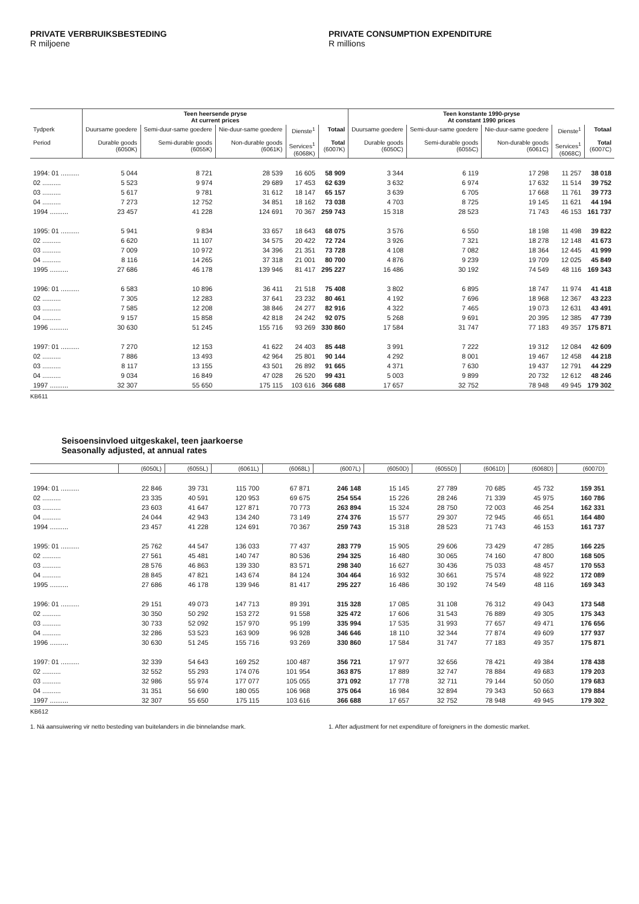PRIVATE VERBRUIKSBESTEDING
R miljoene
PRIVATE CONSUMPTION EXPENDITURE
R millions
| | Teen heersende pryse At current prices | | | | | Teen konstante 1990-pryse At constant 1990 prices | | | | |
| --- | --- | --- | --- | --- | --- | --- | --- | --- | --- | --- |
| Tydperk Period | Duursame goedere Durable goods (6050K) | Semi-duur-same goedere Semi-durable goods (6055K) | Nie-duur-same goedere Non-durable goods (6061K) | Dienste<sup>1</sup> Services<sup>1</sup> (6068K) | Totaal Total (6007K) | Duursame goedere Durable goods (6050C) | Semi-duur-same goedere Semi-durable goods (6055C) | Nie-duur-same goedere Non-durable goods (6061C) | Dienste<sup>1</sup> Services<sup>1</sup> (6068C) | Totaal Total (6007C) |
| 1994: 01 .......... | 5 044 | 8 721 | 28 539 | 16 605 | 58 909 | 3 344 | 6 119 | 17 298 | 11 257 | 38 018 |
| 02 .......... | 5 523 | 9 974 | 29 689 | 17 453 | 62 639 | 3 632 | 6 974 | 17 632 | 11 514 | 39 752 |
| 03 .......... | 5 617 | 9 781 | 31 612 | 18 147 | 65 157 | 3 639 | 6 705 | 17 668 | 11 761 | 39 773 |
| 04 .......... | 7 273 | 12 752 | 34 851 | 18 162 | 73 038 | 4 703 | 8 725 | 19 145 | 11 621 | 44 194 |
| 1994 .......... | 23 457 | 41 228 | 124 691 | 70 367 | 259 743 | 15 318 | 28 523 | 71 743 | 46 153 | 161 737 |
| 1995: 01 .......... | 5 941 | 9 834 | 33 657 | 18 643 | 68 075 | 3 576 | 6 550 | 18 198 | 11 498 | 39 822 |
| 02 .......... | 6 620 | 11 107 | 34 575 | 20 422 | 72 724 | 3 926 | 7 321 | 18 278 | 12 148 | 41 673 |
| 03 .......... | 7 009 | 10 972 | 34 396 | 21 351 | 73 728 | 4 108 | 7 082 | 18 364 | 12 445 | 41 999 |
| 04 .......... | 8 116 | 14 265 | 37 318 | 21 001 | 80 700 | 4 876 | 9 239 | 19 709 | 12 025 | 45 849 |
| 1995 .......... | 27 686 | 46 178 | 139 946 | 81 417 | 295 227 | 16 486 | 30 192 | 74 549 | 48 116 | 169 343 |
| 1996: 01 .......... | 6 583 | 10 896 | 36 411 | 21 518 | 75 408 | 3 802 | 6 895 | 18 747 | 11 974 | 41 418 |
| 02 .......... | 7 305 | 12 283 | 37 641 | 23 232 | 80 461 | 4 192 | 7 696 | 18 968 | 12 367 | 43 223 |
| 03 .......... | 7 585 | 12 208 | 38 846 | 24 277 | 82 916 | 4 322 | 7 465 | 19 073 | 12 631 | 43 491 |
| 04 .......... | 9 157 | 15 858 | 42 818 | 24 242 | 92 075 | 5 268 | 9 691 | 20 395 | 12 385 | 47 739 |
| 1996 .......... | 30 630 | 51 245 | 155 716 | 93 269 | 330 860 | 17 584 | 31 747 | 77 183 | 49 357 | 175 871 |
| 1997: 01 .......... | 7 270 | 12 153 | 41 622 | 24 403 | 85 448 | 3 991 | 7 222 | 19 312 | 12 084 | 42 609 |
| 02 .......... | 7 886 | 13 493 | 42 964 | 25 801 | 90 144 | 4 292 | 8 001 | 19 467 | 12 458 | 44 218 |
| 03 .......... | 8 117 | 13 155 | 43 501 | 26 892 | 91 665 | 4 371 | 7 630 | 19 437 | 12 791 | 44 229 |
| 04 .......... | 9 034 | 16 849 | 47 028 | 26 520 | 99 431 | 5 003 | 9 899 | 20 732 | 12 612 | 48 246 |
| 1997 .......... | 32 307 | 55 650 | 175 115 | 103 616 | 366 688 | 17 657 | 32 752 | 78 948 | 49 945 | 179 302 |
KB611
Seisoensinvloed uitgeskakel, teen jaarkoerse
Seasonally adjusted, at annual rates
| | (6050L) | (6055L) | (6061L) | (6068L) | (6007L) | (6050D) | (6055D) | (6061D) | (6068D) | (6007D) |
| --- | --- | --- | --- | --- | --- | --- | --- | --- | --- | --- |
| 1994: 01 .......... | 22 846 | 39 731 | 115 700 | 67 871 | 246 148 | 15 145 | 27 789 | 70 685 | 45 732 | 159 351 |
| 02 .......... | 23 335 | 40 591 | 120 953 | 69 675 | 254 554 | 15 226 | 28 246 | 71 339 | 45 975 | 160 786 |
| 03 .......... | 23 603 | 41 647 | 127 871 | 70 773 | 263 894 | 15 324 | 28 750 | 72 003 | 46 254 | 162 331 |
| 04 .......... | 24 044 | 42 943 | 134 240 | 73 149 | 274 376 | 15 577 | 29 307 | 72 945 | 46 651 | 164 480 |
| 1994 .......... | 23 457 | 41 228 | 124 691 | 70 367 | 259 743 | 15 318 | 28 523 | 71 743 | 46 153 | 161 737 |
| 1995: 01 .......... | 25 762 | 44 547 | 136 033 | 77 437 | 283 779 | 15 905 | 29 606 | 73 429 | 47 285 | 166 225 |
| 02 .......... | 27 561 | 45 481 | 140 747 | 80 536 | 294 325 | 16 480 | 30 065 | 74 160 | 47 800 | 168 505 |
| 03 .......... | 28 576 | 46 863 | 139 330 | 83 571 | 298 340 | 16 627 | 30 436 | 75 033 | 48 457 | 170 553 |
| 04 .......... | 28 845 | 47 821 | 143 674 | 84 124 | 304 464 | 16 932 | 30 661 | 75 574 | 48 922 | 172 089 |
| 1995 .......... | 27 686 | 46 178 | 139 946 | 81 417 | 295 227 | 16 486 | 30 192 | 74 549 | 48 116 | 169 343 |
| 1996: 01 .......... | 29 151 | 49 073 | 147 713 | 89 391 | 315 328 | 17 085 | 31 108 | 76 312 | 49 043 | 173 548 |
| 02 .......... | 30 350 | 50 292 | 153 272 | 91 558 | 325 472 | 17 606 | 31 543 | 76 889 | 49 305 | 175 343 |
| 03 .......... | 30 733 | 52 092 | 157 970 | 95 199 | 335 994 | 17 535 | 31 993 | 77 657 | 49 471 | 176 656 |
| 04 .......... | 32 286 | 53 523 | 163 909 | 96 928 | 346 646 | 18 110 | 32 344 | 77 874 | 49 609 | 177 937 |
| 1996 .......... | 30 630 | 51 245 | 155 716 | 93 269 | 330 860 | 17 584 | 31 747 | 77 183 | 49 357 | 175 871 |
| 1997: 01 .......... | 32 339 | 54 643 | 169 252 | 100 487 | 356 721 | 17 977 | 32 656 | 78 421 | 49 384 | 178 438 |
| 02 .......... | 32 552 | 55 293 | 174 076 | 101 954 | 363 875 | 17 889 | 32 747 | 78 884 | 49 683 | 179 203 |
| 03 .......... | 32 986 | 55 974 | 177 077 | 105 055 | 371 092 | 17 778 | 32 711 | 79 144 | 50 050 | 179 683 |
| 04 .......... | 31 351 | 56 690 | 180 055 | 106 968 | 375 064 | 16 984 | 32 894 | 79 343 | 50 663 | 179 884 |
| 1997 .......... | 32 307 | 55 650 | 175 115 | 103 616 | 366 688 | 17 657 | 32 752 | 78 948 | 49 945 | 179 302 |
KB612
1. Ná aansuiwering vir netto besteding van buitelanders in die binnelandse mark.
1. After adjustment for net expenditure of foreigners in the domestic market.